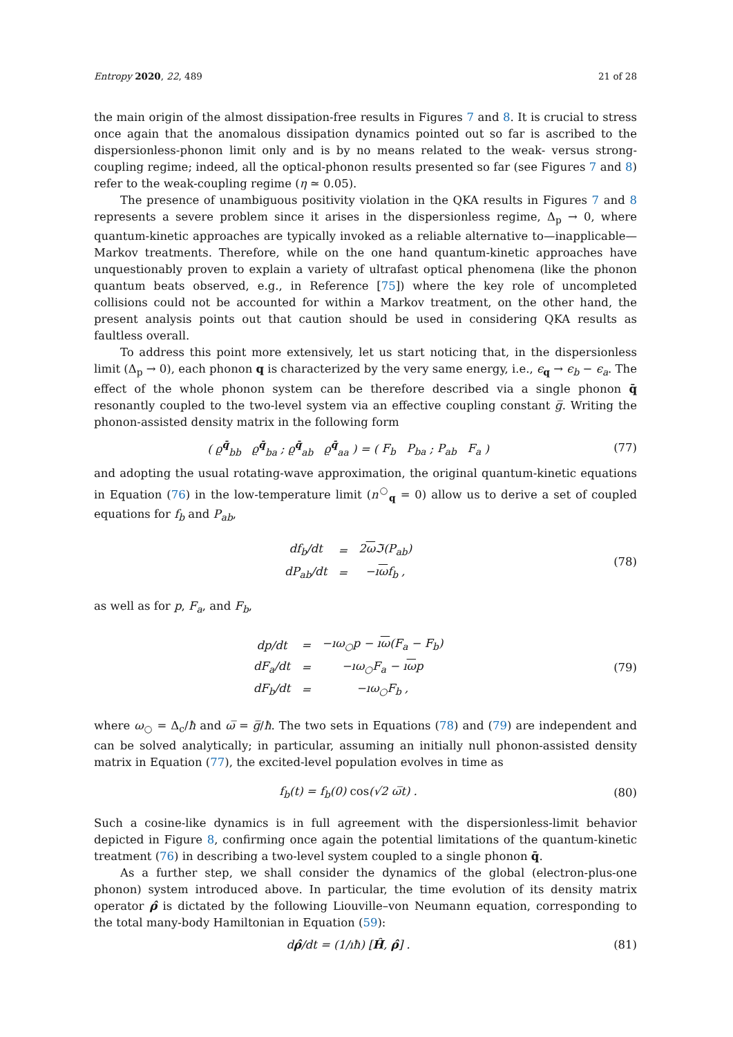Entropy 2020, 22, 489 21 of 28
the main origin of the almost dissipation-free results in Figures 7 and 8. It is crucial to stress once again that the anomalous dissipation dynamics pointed out so far is ascribed to the dispersionless-phonon limit only and is by no means related to the weak- versus strong-coupling regime; indeed, all the optical-phonon results presented so far (see Figures 7 and 8) refer to the weak-coupling regime (η ≃ 0.05).
The presence of unambiguous positivity violation in the QKA results in Figures 7 and 8 represents a severe problem since it arises in the dispersionless regime, Δ<sub>p</sub> → 0, where quantum-kinetic approaches are typically invoked as a reliable alternative to—inapplicable—Markov treatments. Therefore, while on the one hand quantum-kinetic approaches have unquestionably proven to explain a variety of ultrafast optical phenomena (like the phonon quantum beats observed, e.g., in Reference [75]) where the key role of uncompleted collisions could not be accounted for within a Markov treatment, on the other hand, the present analysis points out that caution should be used in considering QKA results as faultless overall.
To address this point more extensively, let us start noticing that, in the dispersionless limit (Δ<sub>p</sub> → 0), each phonon q is characterized by the very same energy, i.e., ϵ<sub>q</sub> → ϵ<sub>b</sub> − ϵ<sub>a</sub>. The effect of the whole phonon system can be therefore described via a single phonon q̄ resonantly coupled to the two-level system via an effective coupling constant g̅. Writing the phonon-assisted density matrix in the following form
( ϱ<sup>q̄</sup><sub>bb</sub> ϱ<sup>q̄</sup><sub>ba</sub> ; ϱ<sup>q̄</sup><sub>ab</sub> ϱ<sup>q̄</sup><sub>aa</sub> ) = ( F<sub>b</sub> P<sub>ba</sub> ; P<sub>ab</sub> F<sub>a</sub> )
(77)
and adopting the usual rotating-wave approximation, the original quantum-kinetic equations in Equation (76) in the low-temperature limit (n<sup>○</sup><sub>q</sub> = 0) allow us to derive a set of coupled equations for f<sub>b</sub> and P<sub>ab</sub>,
| df<sub>b</sub>/dt | = | 2 ω ℑ(P<sub>ab</sub>) |
| dP<sub>ab</sub>/dt | = | −ı ω f<sub>b</sub> , |
(78)
as well as for p, F<sub>a</sub>, and F<sub>b</sub>,
| dp/dt | = | −ıω<sub>○</sub>p − ı ω (F<sub>a</sub> − F<sub>b</sub>) |
| dF<sub>a</sub>/dt | = | −ıω<sub>○</sub>F<sub>a</sub> − ı ω p |
| dF<sub>b</sub>/dt | = | −ıω<sub>○</sub>F<sub>b</sub> , |
(79)
where ω<sub>○</sub> = Δ<sub>c</sub>/ħ and ω̅ = g̅/ħ. The two sets in Equations (78) and (79) are independent and can be solved analytically; in particular, assuming an initially null phonon-assisted density matrix in Equation (77), the excited-level population evolves in time as
f<sub>b</sub>(t) = f<sub>b</sub>(0) cos(√2 ω̅t) . (80)
Such a cosine-like dynamics is in full agreement with the dispersionless-limit behavior depicted in Figure 8, confirming once again the potential limitations of the quantum-kinetic treatment (76) in describing a two-level system coupled to a single phonon q̄.
As a further step, we shall consider the dynamics of the global (electron-plus-one phonon) system introduced above. In particular, the time evolution of its density matrix operator ρ̂ is dictated by the following Liouville–von Neumann equation, corresponding to the total many-body Hamiltonian in Equation (59):
dρ̂/dt = (1/ıħ) [Ĥ, ρ̂] . (81)